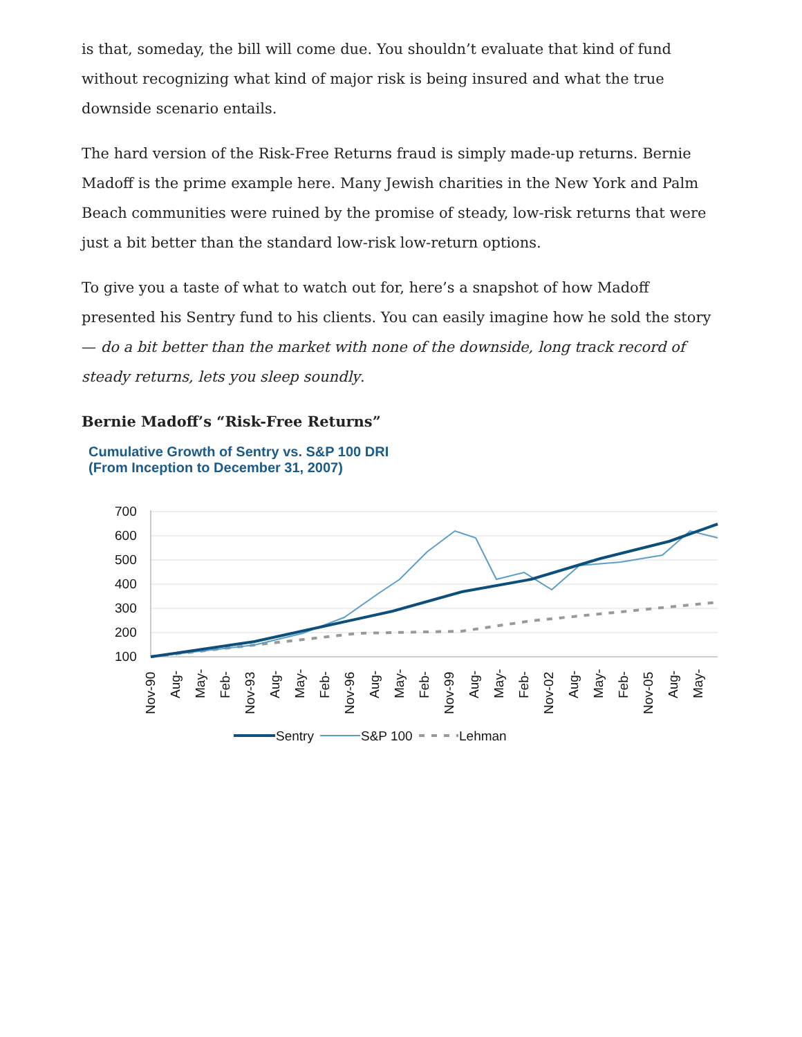is that, someday, the bill will come due. You shouldn’t evaluate that kind of fund without recognizing what kind of major risk is being insured and what the true downside scenario entails.
The hard version of the Risk-Free Returns fraud is simply made-up returns. Bernie Madoff is the prime example here. Many Jewish charities in the New York and Palm Beach communities were ruined by the promise of steady, low-risk returns that were just a bit better than the standard low-risk low-return options.
To give you a taste of what to watch out for, here’s a snapshot of how Madoff presented his Sentry fund to his clients. You can easily imagine how he sold the story — do a bit better than the market with none of the downside, long track record of steady returns, lets you sleep soundly.
Bernie Madoff’s “Risk-Free Returns”
Cumulative Growth of Sentry vs. S&P 100 DRI
(From Inception to December 31, 2007)
700
600
500
400
300
200
100
Nov-90
Aug-
May-
Feb-
Nov-93
Aug-
May-
Feb-
Nov-96
Aug-
May-
Feb-
Nov-99
Aug-
May-
Feb-
Nov-02
Aug-
May-
Feb-
Nov-05
Aug-
May-
Sentry
S&P 100
Lehman